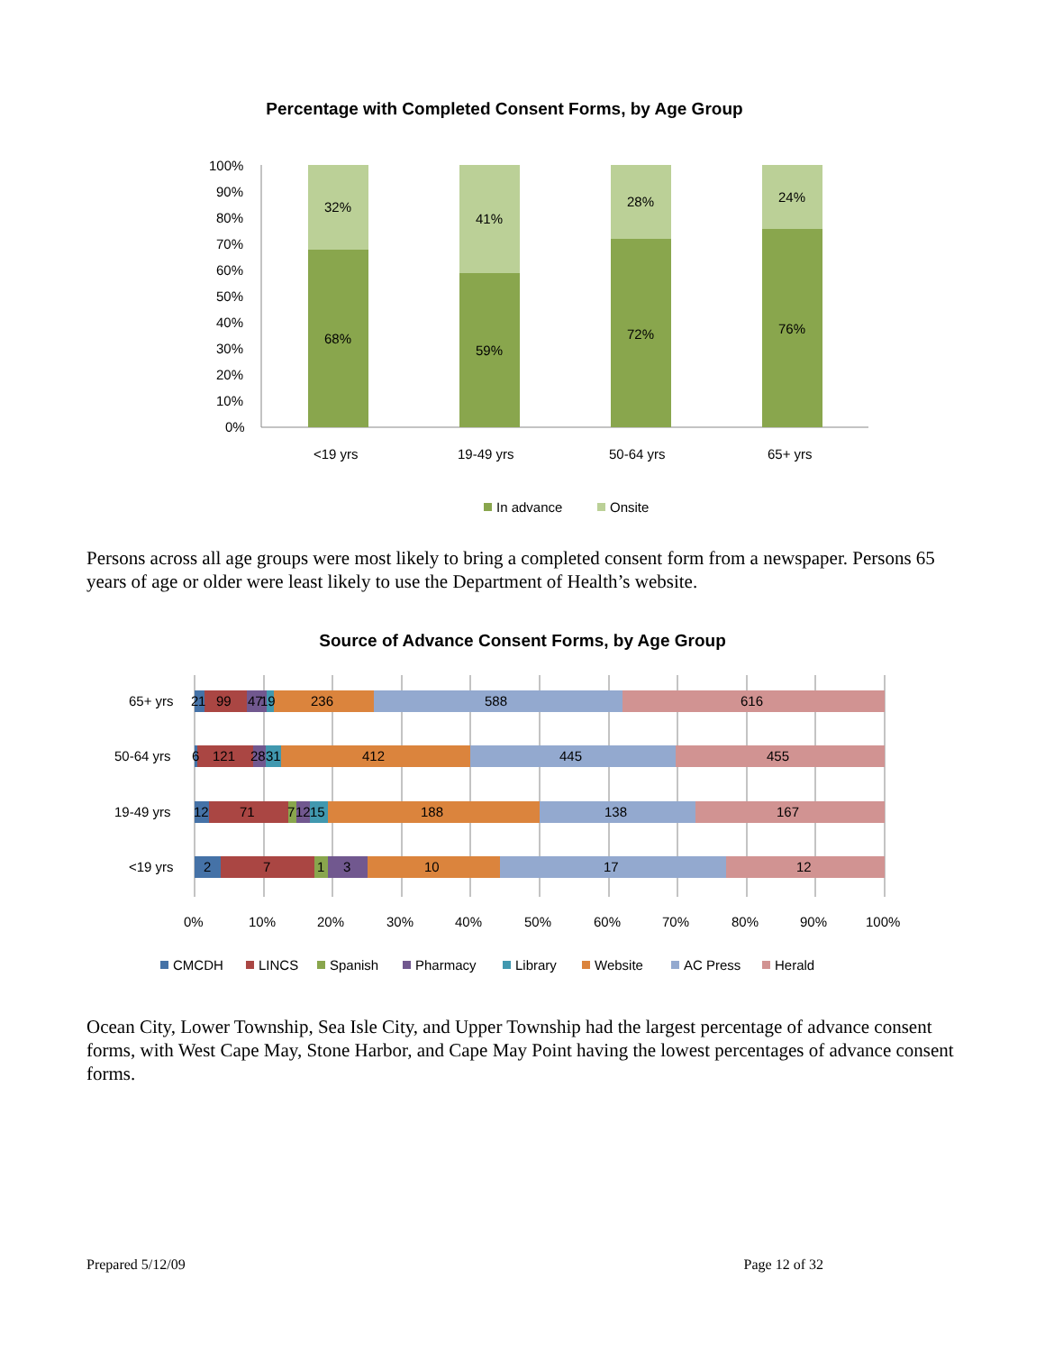Percentage with Completed Consent Forms, by Age Group
100%
90%
80%
70%
60%
50%
40%
30%
20%
10%
0%
32%
68%
41%
59%
28%
72%
24%
76%
<19 yrs
19-49 yrs
50-64 yrs
65+ yrs
In advance
Onsite
Persons across all age groups were most likely to bring a completed consent form from a newspaper. Persons 65 years of age or older were least likely to use the Department of Health’s website.
Source of Advance Consent Forms, by Age Group
2
1
99
47
19
236
588
616
6
121
28
31
412
445
455
12
71
7
12
15
188
138
167
2
7
1
3
10
17
12
65+ yrs
50-64 yrs
19-49 yrs
<19 yrs
0%
10%
20%
30%
40%
50%
60%
70%
80%
90%
100%
CMCDH
LINCS
Spanish
Pharmacy
Library
Website
AC Press
Herald
Ocean City, Lower Township, Sea Isle City, and Upper Township had the largest percentage of advance consent forms, with West Cape May, Stone Harbor, and Cape May Point having the lowest percentages of advance consent forms.
Prepared 5/12/09 Page 12 of 32